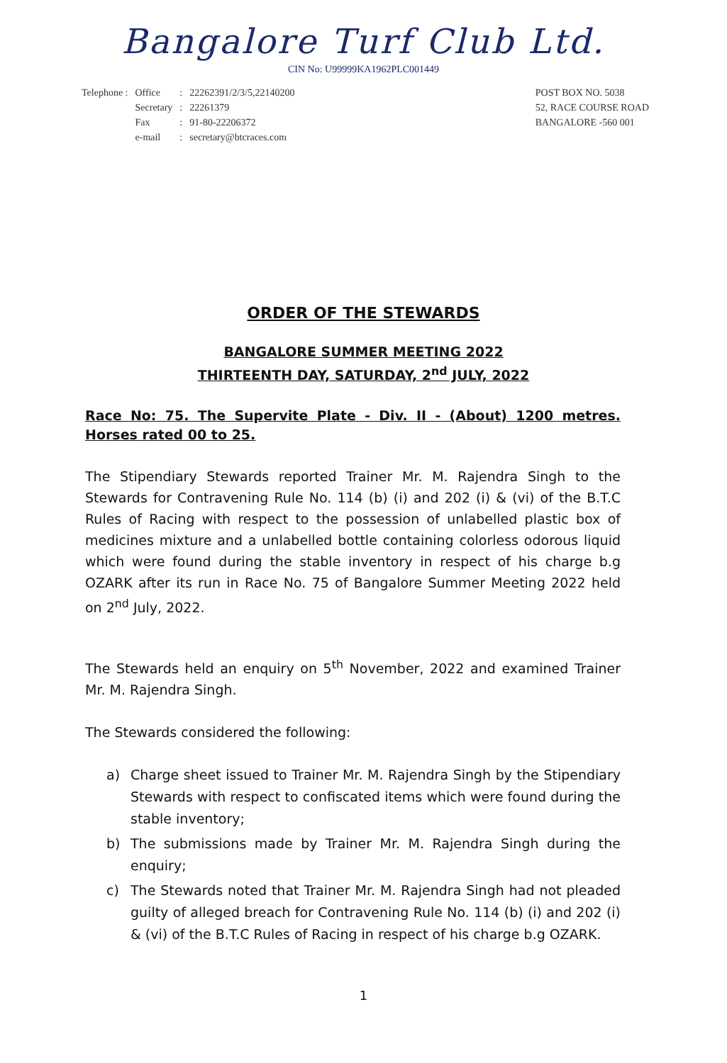Bangalore Turf Club Ltd.
CIN No: U99999KA1962PLC001449
| Telephone : | Office | : | 22262391/2/3/5,22140200 |
| | Secretary | : | 22261379 |
| | Fax | : | 91-80-22206372 |
| | e-mail | : | secretary@btcraces.com |
POST BOX NO. 5038
52, RACE COURSE ROAD
BANGALORE -560 001
ORDER OF THE STEWARDS
BANGALORE SUMMER MEETING 2022
THIRTEENTH DAY, SATURDAY, 2<sup>nd</sup> JULY, 2022
Race No: 75. The Supervite Plate - Div. II - (About) 1200 metres. Horses rated 00 to 25.
The Stipendiary Stewards reported Trainer Mr. M. Rajendra Singh to the Stewards for Contravening Rule No. 114 (b) (i) and 202 (i) & (vi) of the B.T.C Rules of Racing with respect to the possession of unlabelled plastic box of medicines mixture and a unlabelled bottle containing colorless odorous liquid which were found during the stable inventory in respect of his charge b.g OZARK after its run in Race No. 75 of Bangalore Summer Meeting 2022 held on 2<sup>nd</sup> July, 2022.
The Stewards held an enquiry on 5<sup>th</sup> November, 2022 and examined Trainer Mr. M. Rajendra Singh.
The Stewards considered the following:
a) Charge sheet issued to Trainer Mr. M. Rajendra Singh by the Stipendiary Stewards with respect to confiscated items which were found during the stable inventory;
b) The submissions made by Trainer Mr. M. Rajendra Singh during the enquiry;
c) The Stewards noted that Trainer Mr. M. Rajendra Singh had not pleaded guilty of alleged breach for Contravening Rule No. 114 (b) (i) and 202 (i) & (vi) of the B.T.C Rules of Racing in respect of his charge b.g OZARK.
1